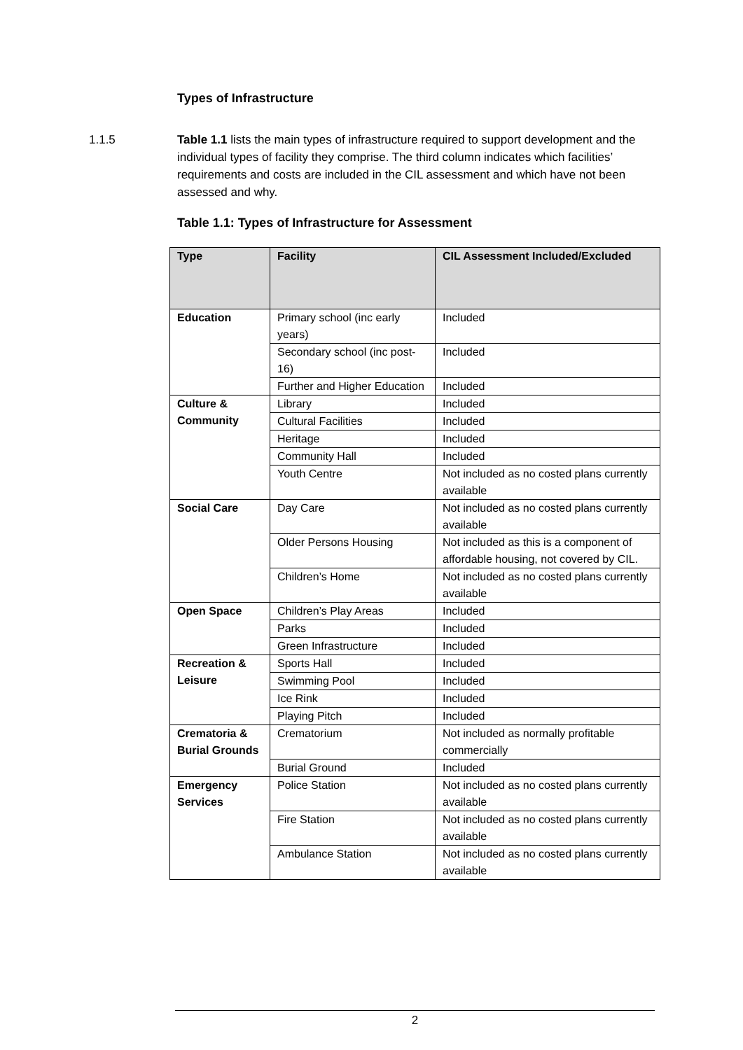Types of Infrastructure
1.1.5 Table 1.1 lists the main types of infrastructure required to support development and the individual types of facility they comprise. The third column indicates which facilities’ requirements and costs are included in the CIL assessment and which have not been assessed and why.
Table 1.1: Types of Infrastructure for Assessment
| Type | Facility | CIL Assessment Included/Excluded |
| --- | --- | --- |
| Education | Primary school (inc early years) | Included |
| | Secondary school (inc post-16) | Included |
| | Further and Higher Education | Included |
| Culture & Community | Library | Included |
| | Cultural Facilities | Included |
| | Heritage | Included |
| | Community Hall | Included |
| | Youth Centre | Not included as no costed plans currently available |
| Social Care | Day Care | Not included as no costed plans currently available |
| | Older Persons Housing | Not included as this is a component of affordable housing, not covered by CIL. |
| | Children’s Home | Not included as no costed plans currently available |
| Open Space | Children’s Play Areas | Included |
| | Parks | Included |
| | Green Infrastructure | Included |
| Recreation & Leisure | Sports Hall | Included |
| | Swimming Pool | Included |
| | Ice Rink | Included |
| | Playing Pitch | Included |
| Crematoria & Burial Grounds | Crematorium | Not included as normally profitable commercially |
| | Burial Ground | Included |
| Emergency Services | Police Station | Not included as no costed plans currently available |
| | Fire Station | Not included as no costed plans currently available |
| | Ambulance Station | Not included as no costed plans currently available |
2